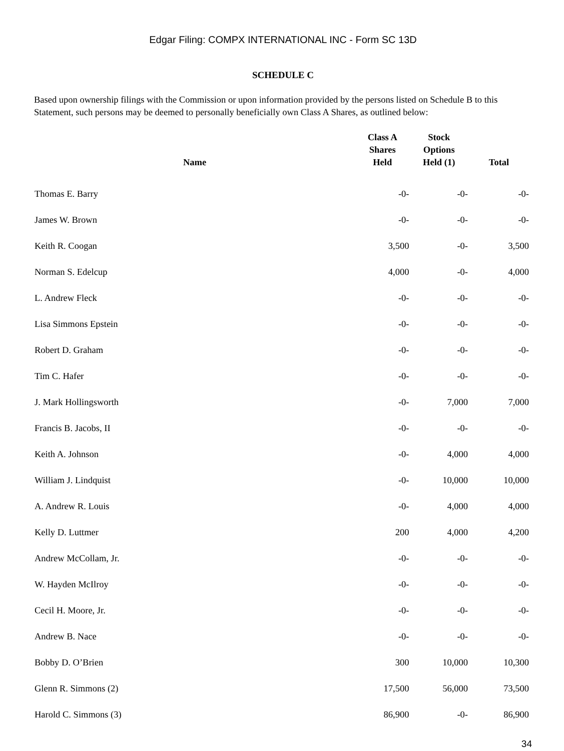Edgar Filing: COMPX INTERNATIONAL INC - Form SC 13D
SCHEDULE C
Based upon ownership filings with the Commission or upon information provided by the persons listed on Schedule B to this Statement, such persons may be deemed to personally beneficially own Class A Shares, as outlined below:
| Name | Class A Shares Held | Stock Options Held (1) | Total |
| --- | --- | --- | --- |
| Thomas E. Barry | -0- | -0- | -0- |
| James W. Brown | -0- | -0- | -0- |
| Keith R. Coogan | 3,500 | -0- | 3,500 |
| Norman S. Edelcup | 4,000 | -0- | 4,000 |
| L. Andrew Fleck | -0- | -0- | -0- |
| Lisa Simmons Epstein | -0- | -0- | -0- |
| Robert D. Graham | -0- | -0- | -0- |
| Tim C. Hafer | -0- | -0- | -0- |
| J. Mark Hollingsworth | -0- | 7,000 | 7,000 |
| Francis B. Jacobs, II | -0- | -0- | -0- |
| Keith A. Johnson | -0- | 4,000 | 4,000 |
| William J. Lindquist | -0- | 10,000 | 10,000 |
| A. Andrew R. Louis | -0- | 4,000 | 4,000 |
| Kelly D. Luttmer | 200 | 4,000 | 4,200 |
| Andrew McCollam, Jr. | -0- | -0- | -0- |
| W. Hayden McIlroy | -0- | -0- | -0- |
| Cecil H. Moore, Jr. | -0- | -0- | -0- |
| Andrew B. Nace | -0- | -0- | -0- |
| Bobby D. O’Brien | 300 | 10,000 | 10,300 |
| Glenn R. Simmons (2) | 17,500 | 56,000 | 73,500 |
| Harold C. Simmons (3) | 86,900 | -0- | 86,900 |
34